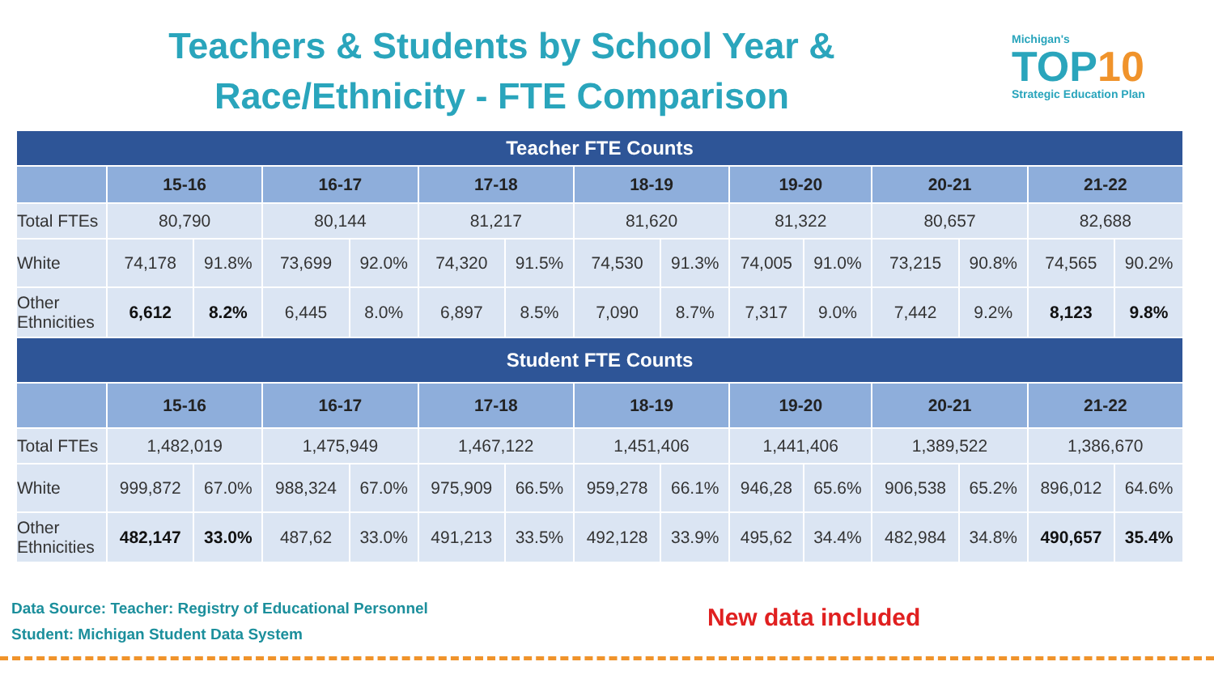Teachers & Students by School Year &
Race/Ethnicity - FTE Comparison
Michigan's
TOP10
Strategic Education Plan
| Teacher FTE Counts | | | | | | | | | | | | | | |
| --- | --- | --- | --- | --- | --- | --- | --- | --- | --- | --- | --- | --- | --- | --- |
| | 15-16 | | 16-17 | | 17-18 | | 18-19 | | 19-20 | | 20-21 | | 21-22 | |
| Total FTEs | 80,790 | | 80,144 | | 81,217 | | 81,620 | | 81,322 | | 80,657 | | 82,688 | |
| White | 74,178 | 91.8% | 73,699 | 92.0% | 74,320 | 91.5% | 74,530 | 91.3% | 74,005 | 91.0% | 73,215 | 90.8% | 74,565 | 90.2% |
| Other Ethnicities | 6,612 | 8.2% | 6,445 | 8.0% | 6,897 | 8.5% | 7,090 | 8.7% | 7,317 | 9.0% | 7,442 | 9.2% | 8,123 | 9.8% |
| Student FTE Counts | | | | | | | | | | | | | | |
| | 15-16 | | 16-17 | | 17-18 | | 18-19 | | 19-20 | | 20-21 | | 21-22 | |
| Total FTEs | 1,482,019 | | 1,475,949 | | 1,467,122 | | 1,451,406 | | 1,441,406 | | 1,389,522 | | 1,386,670 | |
| White | 999,872 | 67.0% | 988,324 | 67.0% | 975,909 | 66.5% | 959,278 | 66.1% | 946,28 | 65.6% | 906,538 | 65.2% | 896,012 | 64.6% |
| Other Ethnicities | 482,147 | 33.0% | 487,62 | 33.0% | 491,213 | 33.5% | 492,128 | 33.9% | 495,62 | 34.4% | 482,984 | 34.8% | 490,657 | 35.4% |
Data Source: Teacher: Registry of Educational Personnel
Student: Michigan Student Data System
New data included